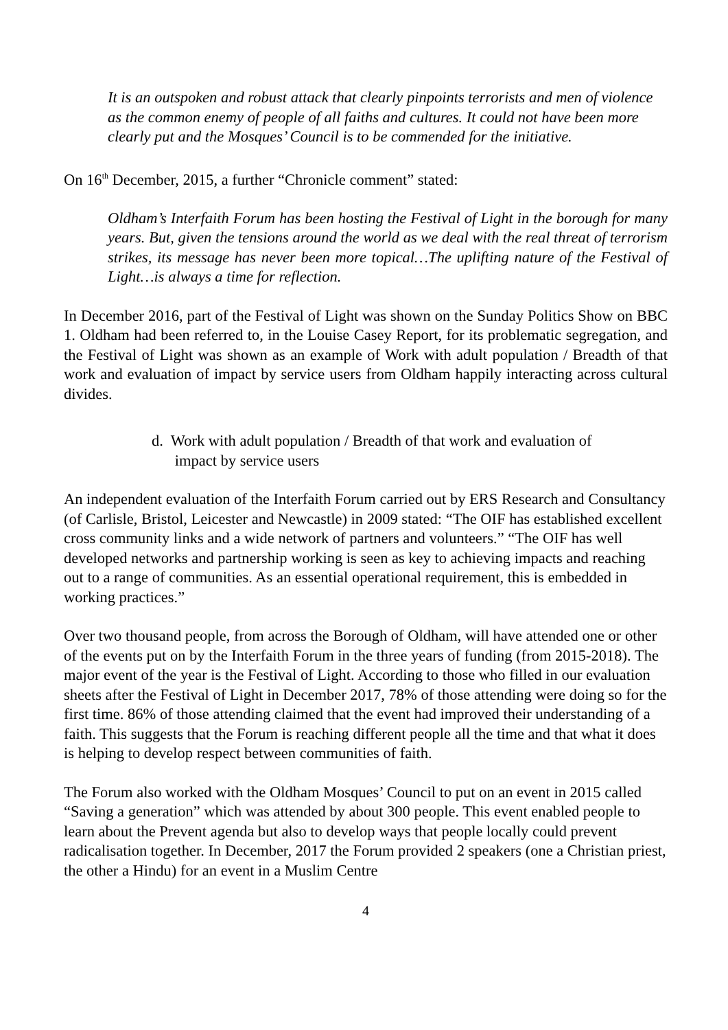It is an outspoken and robust attack that clearly pinpoints terrorists and men of violence as the common enemy of people of all faiths and cultures. It could not have been more clearly put and the Mosques’ Council is to be commended for the initiative.
On 16<sup>th</sup> December, 2015, a further “Chronicle comment” stated:
Oldham’s Interfaith Forum has been hosting the Festival of Light in the borough for many years. But, given the tensions around the world as we deal with the real threat of terrorism strikes, its message has never been more topical…The uplifting nature of the Festival of Light…is always a time for reflection.
In December 2016, part of the Festival of Light was shown on the Sunday Politics Show on BBC 1. Oldham had been referred to, in the Louise Casey Report, for its problematic segregation, and the Festival of Light was shown as an example of Work with adult population / Breadth of that work and evaluation of impact by service users from Oldham happily interacting across cultural divides.
d. Work with adult population / Breadth of that work and evaluation of
impact by service users
An independent evaluation of the Interfaith Forum carried out by ERS Research and Consultancy (of Carlisle, Bristol, Leicester and Newcastle) in 2009 stated: “The OIF has established excellent cross community links and a wide network of partners and volunteers.” “The OIF has well developed networks and partnership working is seen as key to achieving impacts and reaching out to a range of communities. As an essential operational requirement, this is embedded in working practices.”
Over two thousand people, from across the Borough of Oldham, will have attended one or other of the events put on by the Interfaith Forum in the three years of funding (from 2015-2018). The major event of the year is the Festival of Light. According to those who filled in our evaluation sheets after the Festival of Light in December 2017, 78% of those attending were doing so for the first time. 86% of those attending claimed that the event had improved their understanding of a faith. This suggests that the Forum is reaching different people all the time and that what it does is helping to develop respect between communities of faith.
The Forum also worked with the Oldham Mosques’ Council to put on an event in 2015 called “Saving a generation” which was attended by about 300 people. This event enabled people to learn about the Prevent agenda but also to develop ways that people locally could prevent radicalisation together. In December, 2017 the Forum provided 2 speakers (one a Christian priest, the other a Hindu) for an event in a Muslim Centre
4